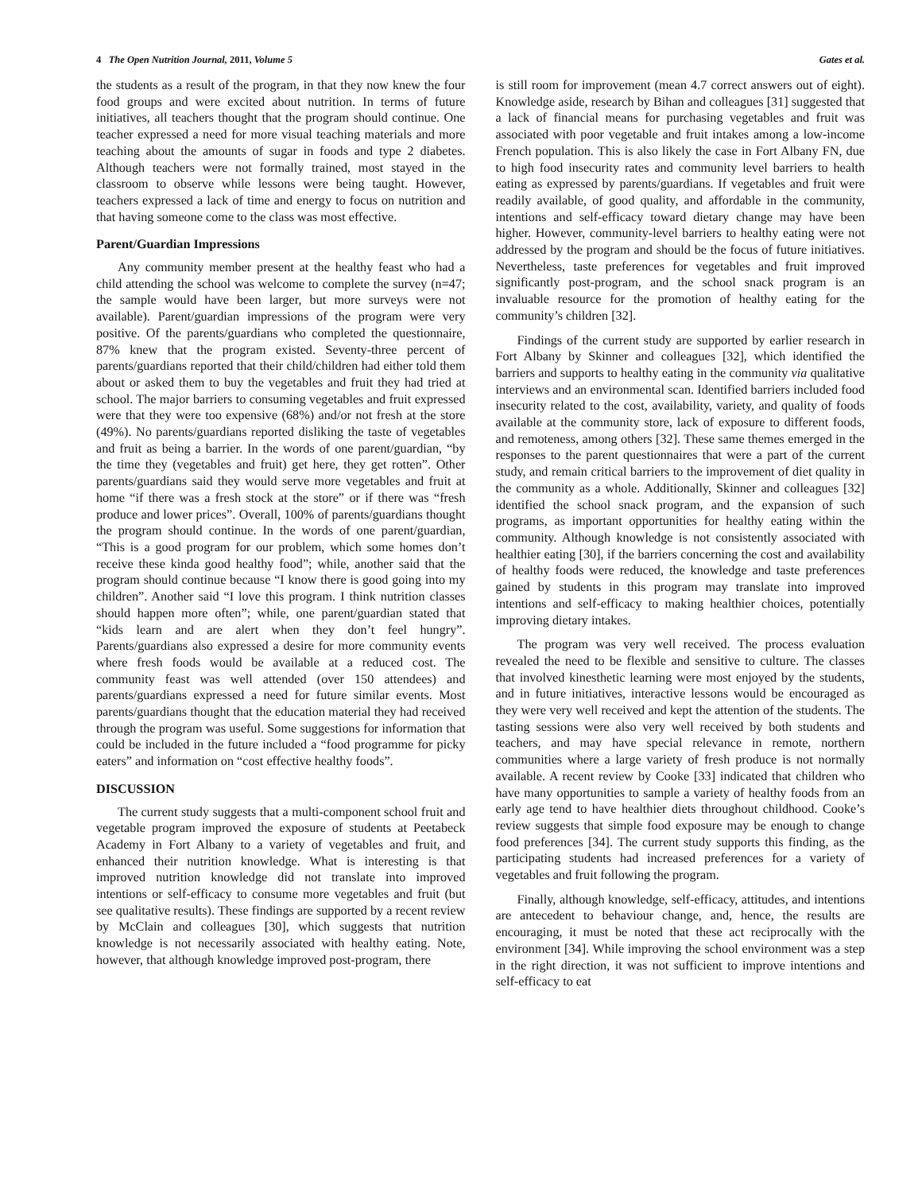4 The Open Nutrition Journal, 2011, Volume 5 Gates et al.
the students as a result of the program, in that they now knew the four food groups and were excited about nutrition. In terms of future initiatives, all teachers thought that the program should continue. One teacher expressed a need for more visual teaching materials and more teaching about the amounts of sugar in foods and type 2 diabetes. Although teachers were not formally trained, most stayed in the classroom to observe while lessons were being taught. However, teachers expressed a lack of time and energy to focus on nutrition and that having someone come to the class was most effective.
Parent/Guardian Impressions
Any community member present at the healthy feast who had a child attending the school was welcome to complete the survey (n=47; the sample would have been larger, but more surveys were not available). Parent/guardian impressions of the program were very positive. Of the parents/guardians who completed the questionnaire, 87% knew that the program existed. Seventy-three percent of parents/guardians reported that their child/children had either told them about or asked them to buy the vegetables and fruit they had tried at school. The major barriers to consuming vegetables and fruit expressed were that they were too expensive (68%) and/or not fresh at the store (49%). No parents/guardians reported disliking the taste of vegetables and fruit as being a barrier. In the words of one parent/guardian, “by the time they (vegetables and fruit) get here, they get rotten”. Other parents/guardians said they would serve more vegetables and fruit at home “if there was a fresh stock at the store” or if there was “fresh produce and lower prices”. Overall, 100% of parents/guardians thought the program should continue. In the words of one parent/guardian, “This is a good program for our problem, which some homes don’t receive these kinda good healthy food”; while, another said that the program should continue because “I know there is good going into my children”. Another said “I love this program. I think nutrition classes should happen more often”; while, one parent/guardian stated that “kids learn and are alert when they don’t feel hungry”. Parents/guardians also expressed a desire for more community events where fresh foods would be available at a reduced cost. The community feast was well attended (over 150 attendees) and parents/guardians expressed a need for future similar events. Most parents/guardians thought that the education material they had received through the program was useful. Some suggestions for information that could be included in the future included a “food programme for picky eaters” and information on “cost effective healthy foods”.
DISCUSSION
The current study suggests that a multi-component school fruit and vegetable program improved the exposure of students at Peetabeck Academy in Fort Albany to a variety of vegetables and fruit, and enhanced their nutrition knowledge. What is interesting is that improved nutrition knowledge did not translate into improved intentions or self-efficacy to consume more vegetables and fruit (but see qualitative results). These findings are supported by a recent review by McClain and colleagues [30], which suggests that nutrition knowledge is not necessarily associated with healthy eating. Note, however, that although knowledge improved post-program, there
is still room for improvement (mean 4.7 correct answers out of eight). Knowledge aside, research by Bihan and colleagues [31] suggested that a lack of financial means for purchasing vegetables and fruit was associated with poor vegetable and fruit intakes among a low-income French population. This is also likely the case in Fort Albany FN, due to high food insecurity rates and community level barriers to health eating as expressed by parents/guardians. If vegetables and fruit were readily available, of good quality, and affordable in the community, intentions and self-efficacy toward dietary change may have been higher. However, community-level barriers to healthy eating were not addressed by the program and should be the focus of future initiatives. Nevertheless, taste preferences for vegetables and fruit improved significantly post-program, and the school snack program is an invaluable resource for the promotion of healthy eating for the community’s children [32].
Findings of the current study are supported by earlier research in Fort Albany by Skinner and colleagues [32], which identified the barriers and supports to healthy eating in the community via qualitative interviews and an environmental scan. Identified barriers included food insecurity related to the cost, availability, variety, and quality of foods available at the community store, lack of exposure to different foods, and remoteness, among others [32]. These same themes emerged in the responses to the parent questionnaires that were a part of the current study, and remain critical barriers to the improvement of diet quality in the community as a whole. Additionally, Skinner and colleagues [32] identified the school snack program, and the expansion of such programs, as important opportunities for healthy eating within the community. Although knowledge is not consistently associated with healthier eating [30], if the barriers concerning the cost and availability of healthy foods were reduced, the knowledge and taste preferences gained by students in this program may translate into improved intentions and self-efficacy to making healthier choices, potentially improving dietary intakes.
The program was very well received. The process evaluation revealed the need to be flexible and sensitive to culture. The classes that involved kinesthetic learning were most enjoyed by the students, and in future initiatives, interactive lessons would be encouraged as they were very well received and kept the attention of the students. The tasting sessions were also very well received by both students and teachers, and may have special relevance in remote, northern communities where a large variety of fresh produce is not normally available. A recent review by Cooke [33] indicated that children who have many opportunities to sample a variety of healthy foods from an early age tend to have healthier diets throughout childhood. Cooke’s review suggests that simple food exposure may be enough to change food preferences [34]. The current study supports this finding, as the participating students had increased preferences for a variety of vegetables and fruit following the program.
Finally, although knowledge, self-efficacy, attitudes, and intentions are antecedent to behaviour change, and, hence, the results are encouraging, it must be noted that these act reciprocally with the environment [34]. While improving the school environment was a step in the right direction, it was not sufficient to improve intentions and self-efficacy to eat